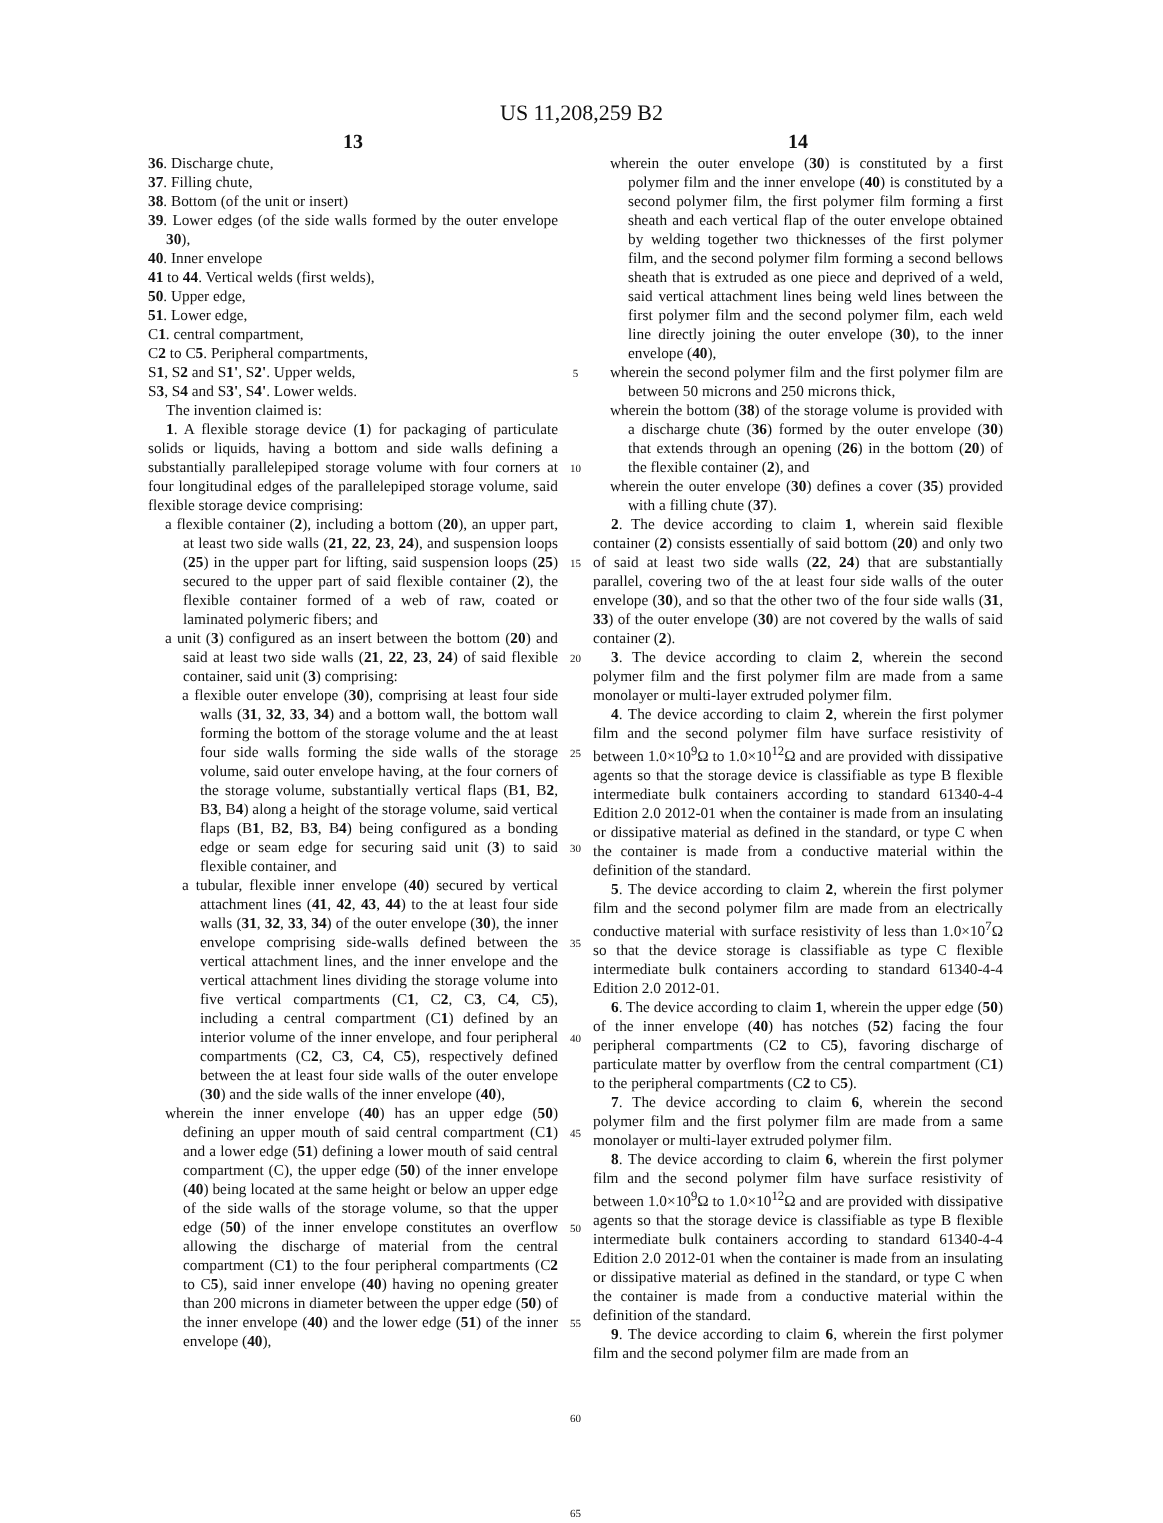US 11,208,259 B2
13
36. Discharge chute,
37. Filling chute,
38. Bottom (of the unit or insert)
39. Lower edges (of the side walls formed by the outer envelope 30),
40. Inner envelope
41 to 44. Vertical welds (first welds),
50. Upper edge,
51. Lower edge,
C1. central compartment,
C2 to C5. Peripheral compartments,
S1, S2 and S1', S2'. Upper welds,
S3, S4 and S3', S4'. Lower welds.
The invention claimed is:
1. A flexible storage device (1) for packaging of particulate solids or liquids, having a bottom and side walls defining a substantially parallelepiped storage volume with four corners at four longitudinal edges of the parallelepiped storage volume, said flexible storage device comprising:
a flexible container (2), including a bottom (20), an upper part, at least two side walls (21, 22, 23, 24), and suspension loops (25) in the upper part for lifting, said suspension loops (25) secured to the upper part of said flexible container (2), the flexible container formed of a web of raw, coated or laminated polymeric fibers; and
a unit (3) configured as an insert between the bottom (20) and said at least two side walls (21, 22, 23, 24) of said flexible container, said unit (3) comprising:
a flexible outer envelope (30), comprising at least four side walls (31, 32, 33, 34) and a bottom wall, the bottom wall forming the bottom of the storage volume and the at least four side walls forming the side walls of the storage volume, said outer envelope having, at the four corners of the storage volume, substantially vertical flaps (B1, B2, B3, B4) along a height of the storage volume, said vertical flaps (B1, B2, B3, B4) being configured as a bonding edge or seam edge for securing said unit (3) to said flexible container, and
a tubular, flexible inner envelope (40) secured by vertical attachment lines (41, 42, 43, 44) to the at least four side walls (31, 32, 33, 34) of the outer envelope (30), the inner envelope comprising side-walls defined between the vertical attachment lines, and the inner envelope and the vertical attachment lines dividing the storage volume into five vertical compartments (C1, C2, C3, C4, C5), including a central compartment (C1) defined by an interior volume of the inner envelope, and four peripheral compartments (C2, C3, C4, C5), respectively defined between the at least four side walls of the outer envelope (30) and the side walls of the inner envelope (40),
wherein the inner envelope (40) has an upper edge (50) defining an upper mouth of said central compartment (C1) and a lower edge (51) defining a lower mouth of said central compartment (C), the upper edge (50) of the inner envelope (40) being located at the same height or below an upper edge of the side walls of the storage volume, so that the upper edge (50) of the inner envelope constitutes an overflow allowing the discharge of material from the central compartment (C1) to the four peripheral compartments (C2 to C5), said inner envelope (40) having no opening greater than 200 microns in diameter between the upper edge (50) of the inner envelope (40) and the lower edge (51) of the inner envelope (40),
5
10
15
20
25
30
35
40
45
50
55
60
65
14
wherein the outer envelope (30) is constituted by a first polymer film and the inner envelope (40) is constituted by a second polymer film, the first polymer film forming a first sheath and each vertical flap of the outer envelope obtained by welding together two thicknesses of the first polymer film, and the second polymer film forming a second bellows sheath that is extruded as one piece and deprived of a weld, said vertical attachment lines being weld lines between the first polymer film and the second polymer film, each weld line directly joining the outer envelope (30), to the inner envelope (40),
wherein the second polymer film and the first polymer film are between 50 microns and 250 microns thick,
wherein the bottom (38) of the storage volume is provided with a discharge chute (36) formed by the outer envelope (30) that extends through an opening (26) in the bottom (20) of the flexible container (2), and
wherein the outer envelope (30) defines a cover (35) provided with a filling chute (37).
2. The device according to claim 1, wherein said flexible container (2) consists essentially of said bottom (20) and only two of said at least two side walls (22, 24) that are substantially parallel, covering two of the at least four side walls of the outer envelope (30), and so that the other two of the four side walls (31, 33) of the outer envelope (30) are not covered by the walls of said container (2).
3. The device according to claim 2, wherein the second polymer film and the first polymer film are made from a same monolayer or multi-layer extruded polymer film.
4. The device according to claim 2, wherein the first polymer film and the second polymer film have surface resistivity of between 1.0×10<sup>9</sup>Ω to 1.0×10<sup>12</sup>Ω and are provided with dissipative agents so that the storage device is classifiable as type B flexible intermediate bulk containers according to standard 61340-4-4 Edition 2.0 2012-01 when the container is made from an insulating or dissipative material as defined in the standard, or type C when the container is made from a conductive material within the definition of the standard.
5. The device according to claim 2, wherein the first polymer film and the second polymer film are made from an electrically conductive material with surface resistivity of less than 1.0×10<sup>7</sup>Ω so that the device storage is classifiable as type C flexible intermediate bulk containers according to standard 61340-4-4 Edition 2.0 2012-01.
6. The device according to claim 1, wherein the upper edge (50) of the inner envelope (40) has notches (52) facing the four peripheral compartments (C2 to C5), favoring discharge of particulate matter by overflow from the central compartment (C1) to the peripheral compartments (C2 to C5).
7. The device according to claim 6, wherein the second polymer film and the first polymer film are made from a same monolayer or multi-layer extruded polymer film.
8. The device according to claim 6, wherein the first polymer film and the second polymer film have surface resistivity of between 1.0×10<sup>9</sup>Ω to 1.0×10<sup>12</sup>Ω and are provided with dissipative agents so that the storage device is classifiable as type B flexible intermediate bulk containers according to standard 61340-4-4 Edition 2.0 2012-01 when the container is made from an insulating or dissipative material as defined in the standard, or type C when the container is made from a conductive material within the definition of the standard.
9. The device according to claim 6, wherein the first polymer film and the second polymer film are made from an